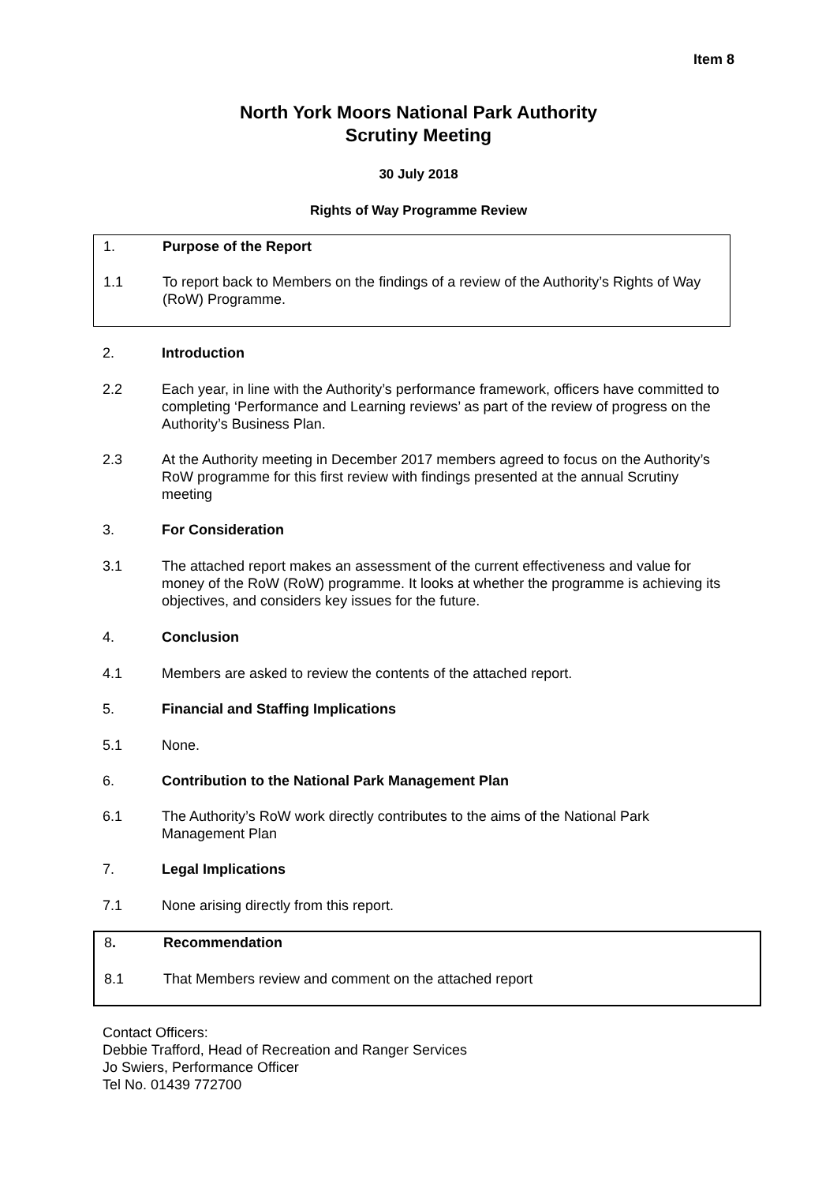Item 8
North York Moors National Park Authority
Scrutiny Meeting
30 July 2018
Rights of Way Programme Review
1. Purpose of the Report
1.1 To report back to Members on the findings of a review of the Authority’s Rights of Way (RoW) Programme.
2. Introduction
2.2 Each year, in line with the Authority’s performance framework, officers have committed to completing ‘Performance and Learning reviews’ as part of the review of progress on the Authority’s Business Plan.
2.3 At the Authority meeting in December 2017 members agreed to focus on the Authority’s RoW programme for this first review with findings presented at the annual Scrutiny meeting
3. For Consideration
3.1 The attached report makes an assessment of the current effectiveness and value for money of the RoW (RoW) programme. It looks at whether the programme is achieving its objectives, and considers key issues for the future.
4. Conclusion
4.1 Members are asked to review the contents of the attached report.
5. Financial and Staffing Implications
5.1 None.
6. Contribution to the National Park Management Plan
6.1 The Authority’s RoW work directly contributes to the aims of the National Park Management Plan
7. Legal Implications
7.1 None arising directly from this report.
8. Recommendation
8.1 That Members review and comment on the attached report
Contact Officers:
Debbie Trafford, Head of Recreation and Ranger Services
Jo Swiers, Performance Officer
Tel No. 01439 772700